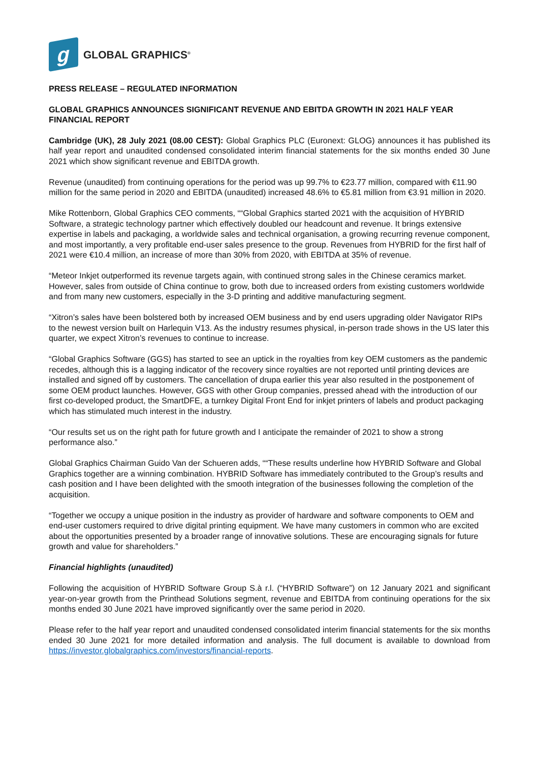g
GLOBAL GRAPHICS<sup>®</sup>
PRESS RELEASE – REGULATED INFORMATION
GLOBAL GRAPHICS ANNOUNCES SIGNIFICANT REVENUE AND EBITDA GROWTH IN 2021 HALF YEAR FINANCIAL REPORT
Cambridge (UK), 28 July 2021 (08.00 CEST): Global Graphics PLC (Euronext: GLOG) announces it has published its half year report and unaudited condensed consolidated interim financial statements for the six months ended 30 June 2021 which show significant revenue and EBITDA growth.
Revenue (unaudited) from continuing operations for the period was up 99.7% to €23.77 million, compared with €11.90 million for the same period in 2020 and EBITDA (unaudited) increased 48.6% to €5.81 million from €3.91 million in 2020.
Mike Rottenborn, Global Graphics CEO comments, ““Global Graphics started 2021 with the acquisition of HYBRID Software, a strategic technology partner which effectively doubled our headcount and revenue. It brings extensive expertise in labels and packaging, a worldwide sales and technical organisation, a growing recurring revenue component, and most importantly, a very profitable end-user sales presence to the group. Revenues from HYBRID for the first half of 2021 were €10.4 million, an increase of more than 30% from 2020, with EBITDA at 35% of revenue.
“Meteor Inkjet outperformed its revenue targets again, with continued strong sales in the Chinese ceramics market. However, sales from outside of China continue to grow, both due to increased orders from existing customers worldwide and from many new customers, especially in the 3-D printing and additive manufacturing segment.
“Xitron’s sales have been bolstered both by increased OEM business and by end users upgrading older Navigator RIPs to the newest version built on Harlequin V13. As the industry resumes physical, in-person trade shows in the US later this quarter, we expect Xitron’s revenues to continue to increase.
“Global Graphics Software (GGS) has started to see an uptick in the royalties from key OEM customers as the pandemic recedes, although this is a lagging indicator of the recovery since royalties are not reported until printing devices are installed and signed off by customers. The cancellation of drupa earlier this year also resulted in the postponement of some OEM product launches. However, GGS with other Group companies, pressed ahead with the introduction of our first co-developed product, the SmartDFE, a turnkey Digital Front End for inkjet printers of labels and product packaging which has stimulated much interest in the industry.
“Our results set us on the right path for future growth and I anticipate the remainder of 2021 to show a strong performance also.”
Global Graphics Chairman Guido Van der Schueren adds, ““These results underline how HYBRID Software and Global Graphics together are a winning combination. HYBRID Software has immediately contributed to the Group’s results and cash position and I have been delighted with the smooth integration of the businesses following the completion of the acquisition.
“Together we occupy a unique position in the industry as provider of hardware and software components to OEM and end-user customers required to drive digital printing equipment. We have many customers in common who are excited about the opportunities presented by a broader range of innovative solutions. These are encouraging signals for future growth and value for shareholders.”
Financial highlights (unaudited)
Following the acquisition of HYBRID Software Group S.à r.l. (“HYBRID Software”) on 12 January 2021 and significant year-on-year growth from the Printhead Solutions segment, revenue and EBITDA from continuing operations for the six months ended 30 June 2021 have improved significantly over the same period in 2020.
Please refer to the half year report and unaudited condensed consolidated interim financial statements for the six months ended 30 June 2021 for more detailed information and analysis. The full document is available to download from https://investor.globalgraphics.com/investors/financial-reports.